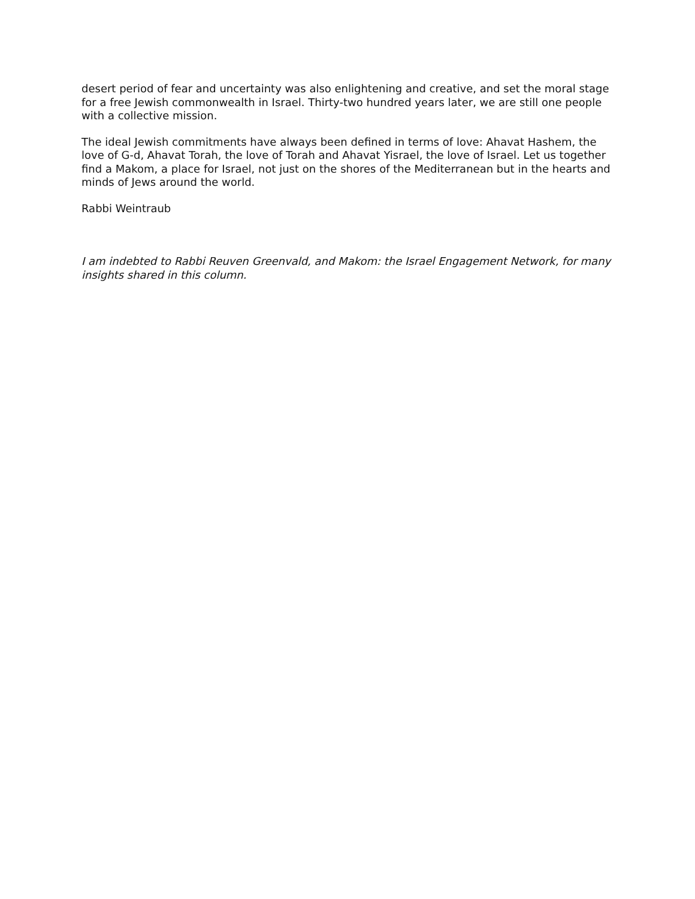desert period of fear and uncertainty was also enlightening and creative, and set the moral stage for a free Jewish commonwealth in Israel. Thirty-two hundred years later, we are still one people with a collective mission.
The ideal Jewish commitments have always been defined in terms of love: Ahavat Hashem, the love of G-d, Ahavat Torah, the love of Torah and Ahavat Yisrael, the love of Israel. Let us together find a Makom, a place for Israel, not just on the shores of the Mediterranean but in the hearts and minds of Jews around the world.
Rabbi Weintraub
I am indebted to Rabbi Reuven Greenvald, and Makom: the Israel Engagement Network, for many insights shared in this column.